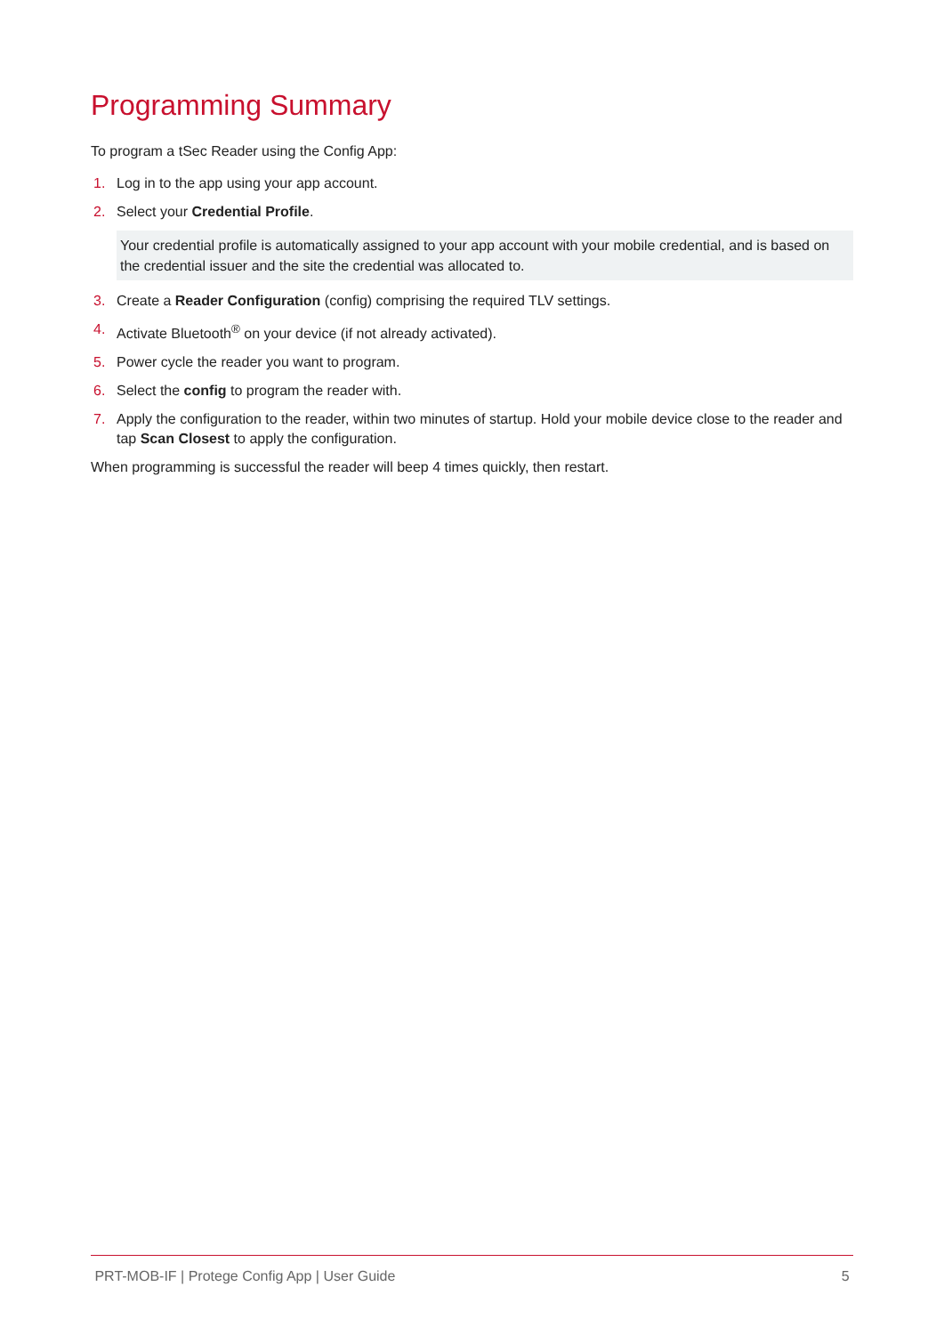Programming Summary
To program a tSec Reader using the Config App:
1. Log in to the app using your app account.
2. Select your Credential Profile.
Your credential profile is automatically assigned to your app account with your mobile credential, and is based on the credential issuer and the site the credential was allocated to.
3. Create a Reader Configuration (config) comprising the required TLV settings.
4. Activate Bluetooth<sup>®</sup> on your device (if not already activated).
5. Power cycle the reader you want to program.
6. Select the config to program the reader with.
7. Apply the configuration to the reader, within two minutes of startup. Hold your mobile device close to the reader and tap Scan Closest to apply the configuration.
When programming is successful the reader will beep 4 times quickly, then restart.
PRT-MOB-IF | Protege Config App | User Guide 5